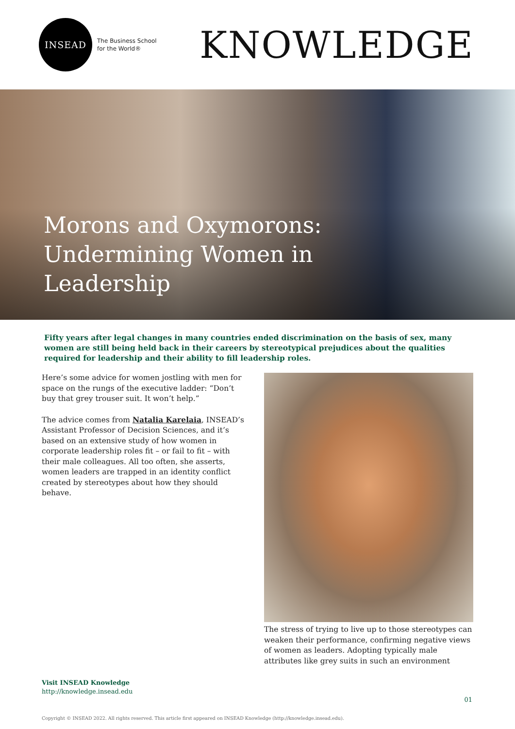INSEAD
The Business School
for the World®
KNOWLEDGE
Morons and Oxymorons: Undermining Women in Leadership
Fifty years after legal changes in many countries ended discrimination on the basis of sex, many women are still being held back in their careers by stereotypical prejudices about the qualities required for leadership and their ability to fill leadership roles.
Here’s some advice for women jostling with men for space on the rungs of the executive ladder: “Don’t buy that grey trouser suit. It won’t help.”
The advice comes from Natalia Karelaia, INSEAD’s Assistant Professor of Decision Sciences, and it’s based on an extensive study of how women in corporate leadership roles fit – or fail to fit – with their male colleagues. All too often, she asserts, women leaders are trapped in an identity conflict created by stereotypes about how they should behave.
The stress of trying to live up to those stereotypes can weaken their performance, confirming negative views of women as leaders. Adopting typically male attributes like grey suits in such an environment
Visit INSEAD Knowledge
http://knowledge.insead.edu
01
Copyright © INSEAD 2022. All rights reserved. This article first appeared on INSEAD Knowledge (http://knowledge.insead.edu).